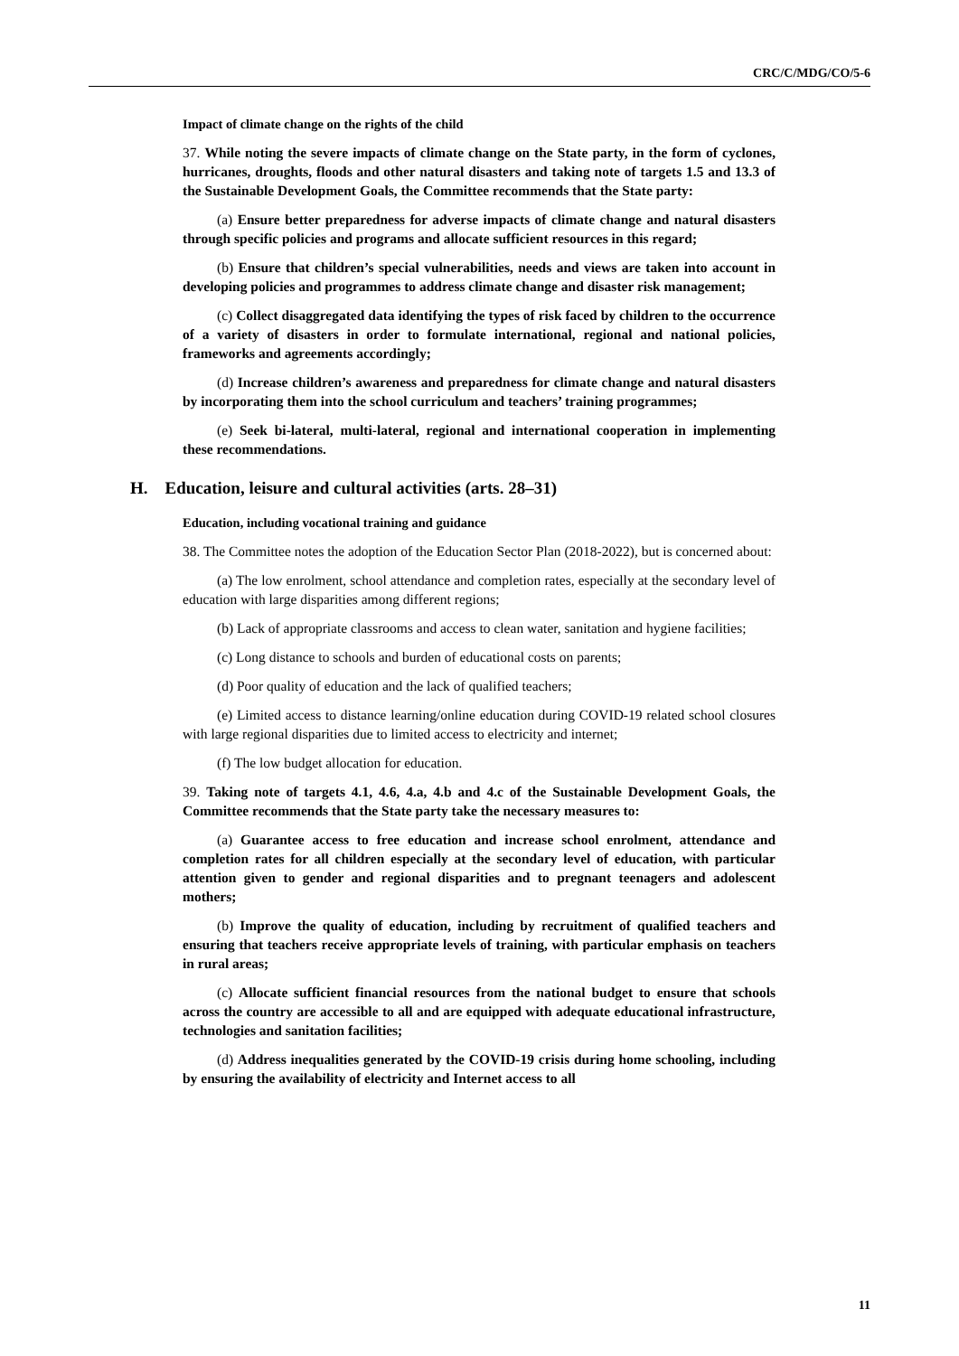CRC/C/MDG/CO/5-6
Impact of climate change on the rights of the child
37. While noting the severe impacts of climate change on the State party, in the form of cyclones, hurricanes, droughts, floods and other natural disasters and taking note of targets 1.5 and 13.3 of the Sustainable Development Goals, the Committee recommends that the State party:
(a) Ensure better preparedness for adverse impacts of climate change and natural disasters through specific policies and programs and allocate sufficient resources in this regard;
(b) Ensure that children’s special vulnerabilities, needs and views are taken into account in developing policies and programmes to address climate change and disaster risk management;
(c) Collect disaggregated data identifying the types of risk faced by children to the occurrence of a variety of disasters in order to formulate international, regional and national policies, frameworks and agreements accordingly;
(d) Increase children’s awareness and preparedness for climate change and natural disasters by incorporating them into the school curriculum and teachers’ training programmes;
(e) Seek bi-lateral, multi-lateral, regional and international cooperation in implementing these recommendations.
H. Education, leisure and cultural activities (arts. 28–31)
Education, including vocational training and guidance
38. The Committee notes the adoption of the Education Sector Plan (2018-2022), but is concerned about:
(a) The low enrolment, school attendance and completion rates, especially at the secondary level of education with large disparities among different regions;
(b) Lack of appropriate classrooms and access to clean water, sanitation and hygiene facilities;
(c) Long distance to schools and burden of educational costs on parents;
(d) Poor quality of education and the lack of qualified teachers;
(e) Limited access to distance learning/online education during COVID-19 related school closures with large regional disparities due to limited access to electricity and internet;
(f) The low budget allocation for education.
39. Taking note of targets 4.1, 4.6, 4.a, 4.b and 4.c of the Sustainable Development Goals, the Committee recommends that the State party take the necessary measures to:
(a) Guarantee access to free education and increase school enrolment, attendance and completion rates for all children especially at the secondary level of education, with particular attention given to gender and regional disparities and to pregnant teenagers and adolescent mothers;
(b) Improve the quality of education, including by recruitment of qualified teachers and ensuring that teachers receive appropriate levels of training, with particular emphasis on teachers in rural areas;
(c) Allocate sufficient financial resources from the national budget to ensure that schools across the country are accessible to all and are equipped with adequate educational infrastructure, technologies and sanitation facilities;
(d) Address inequalities generated by the COVID-19 crisis during home schooling, including by ensuring the availability of electricity and Internet access to all
11